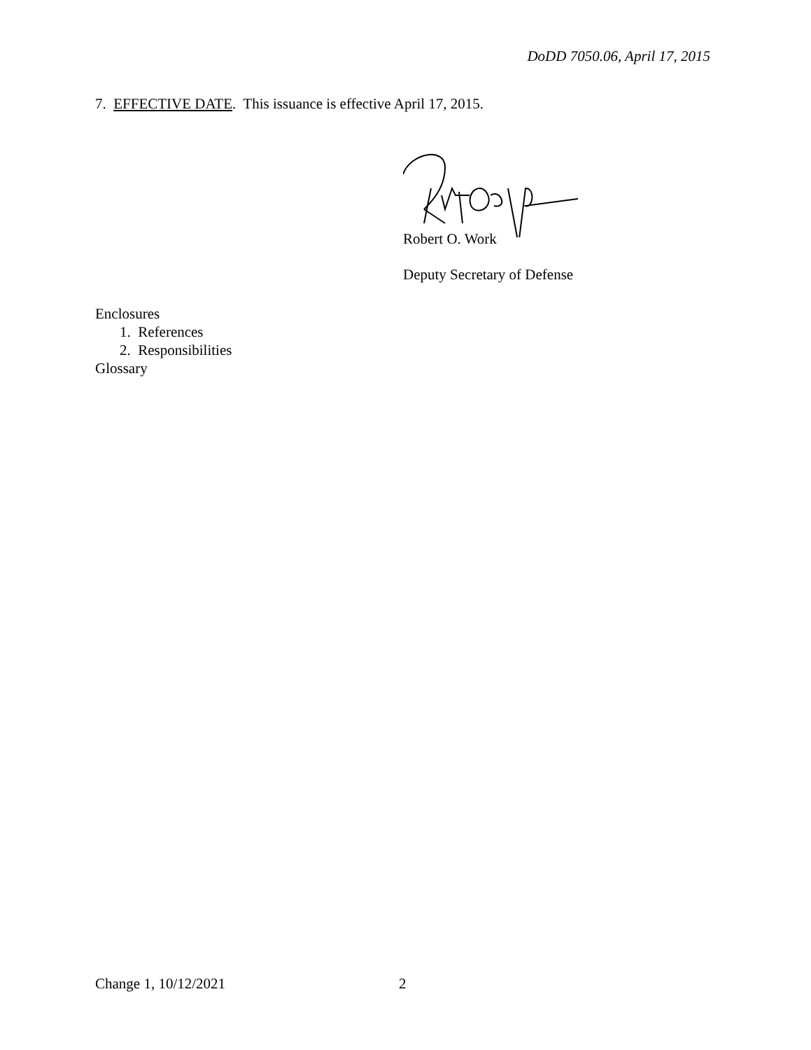DoDD 7050.06, April 17, 2015
7. EFFECTIVE DATE. This issuance is effective April 17, 2015.
Robert O. Work
Deputy Secretary of Defense
Enclosures
1. References
2. Responsibilities
Glossary
Change 1, 10/12/2021 2